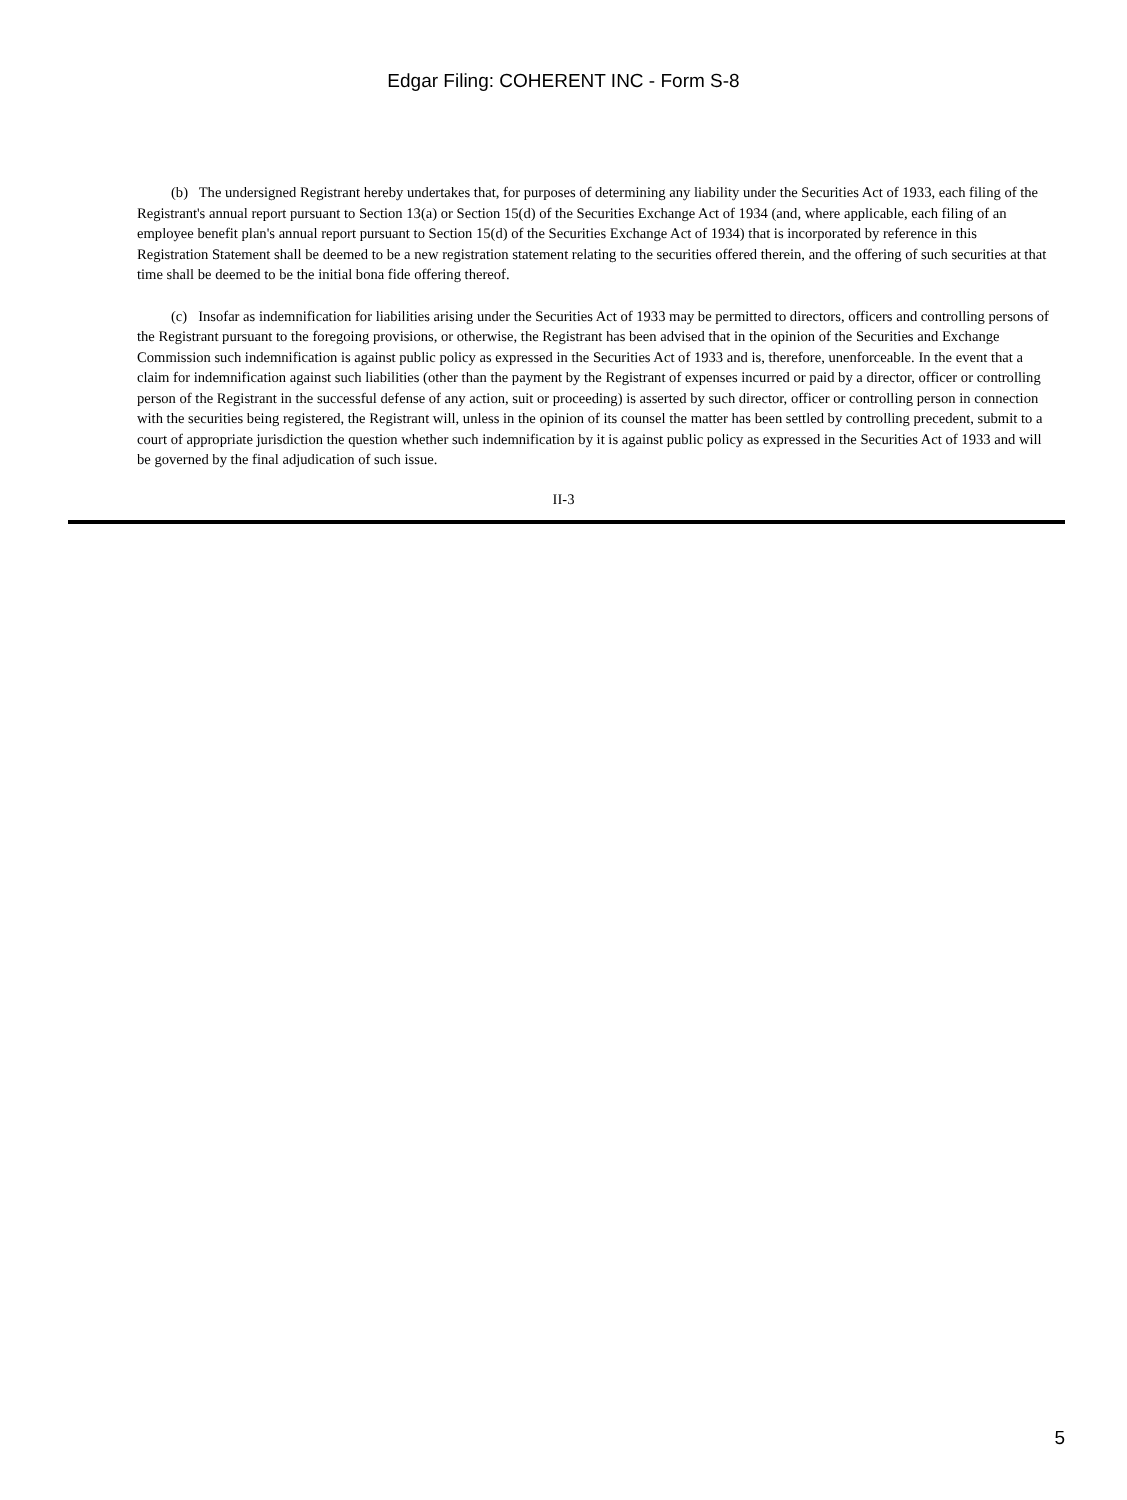Edgar Filing: COHERENT INC - Form S-8
(b) The undersigned Registrant hereby undertakes that, for purposes of determining any liability under the Securities Act of 1933, each filing of the Registrant's annual report pursuant to Section 13(a) or Section 15(d) of the Securities Exchange Act of 1934 (and, where applicable, each filing of an employee benefit plan's annual report pursuant to Section 15(d) of the Securities Exchange Act of 1934) that is incorporated by reference in this Registration Statement shall be deemed to be a new registration statement relating to the securities offered therein, and the offering of such securities at that time shall be deemed to be the initial bona fide offering thereof.
(c) Insofar as indemnification for liabilities arising under the Securities Act of 1933 may be permitted to directors, officers and controlling persons of the Registrant pursuant to the foregoing provisions, or otherwise, the Registrant has been advised that in the opinion of the Securities and Exchange Commission such indemnification is against public policy as expressed in the Securities Act of 1933 and is, therefore, unenforceable. In the event that a claim for indemnification against such liabilities (other than the payment by the Registrant of expenses incurred or paid by a director, officer or controlling person of the Registrant in the successful defense of any action, suit or proceeding) is asserted by such director, officer or controlling person in connection with the securities being registered, the Registrant will, unless in the opinion of its counsel the matter has been settled by controlling precedent, submit to a court of appropriate jurisdiction the question whether such indemnification by it is against public policy as expressed in the Securities Act of 1933 and will be governed by the final adjudication of such issue.
II-3
5